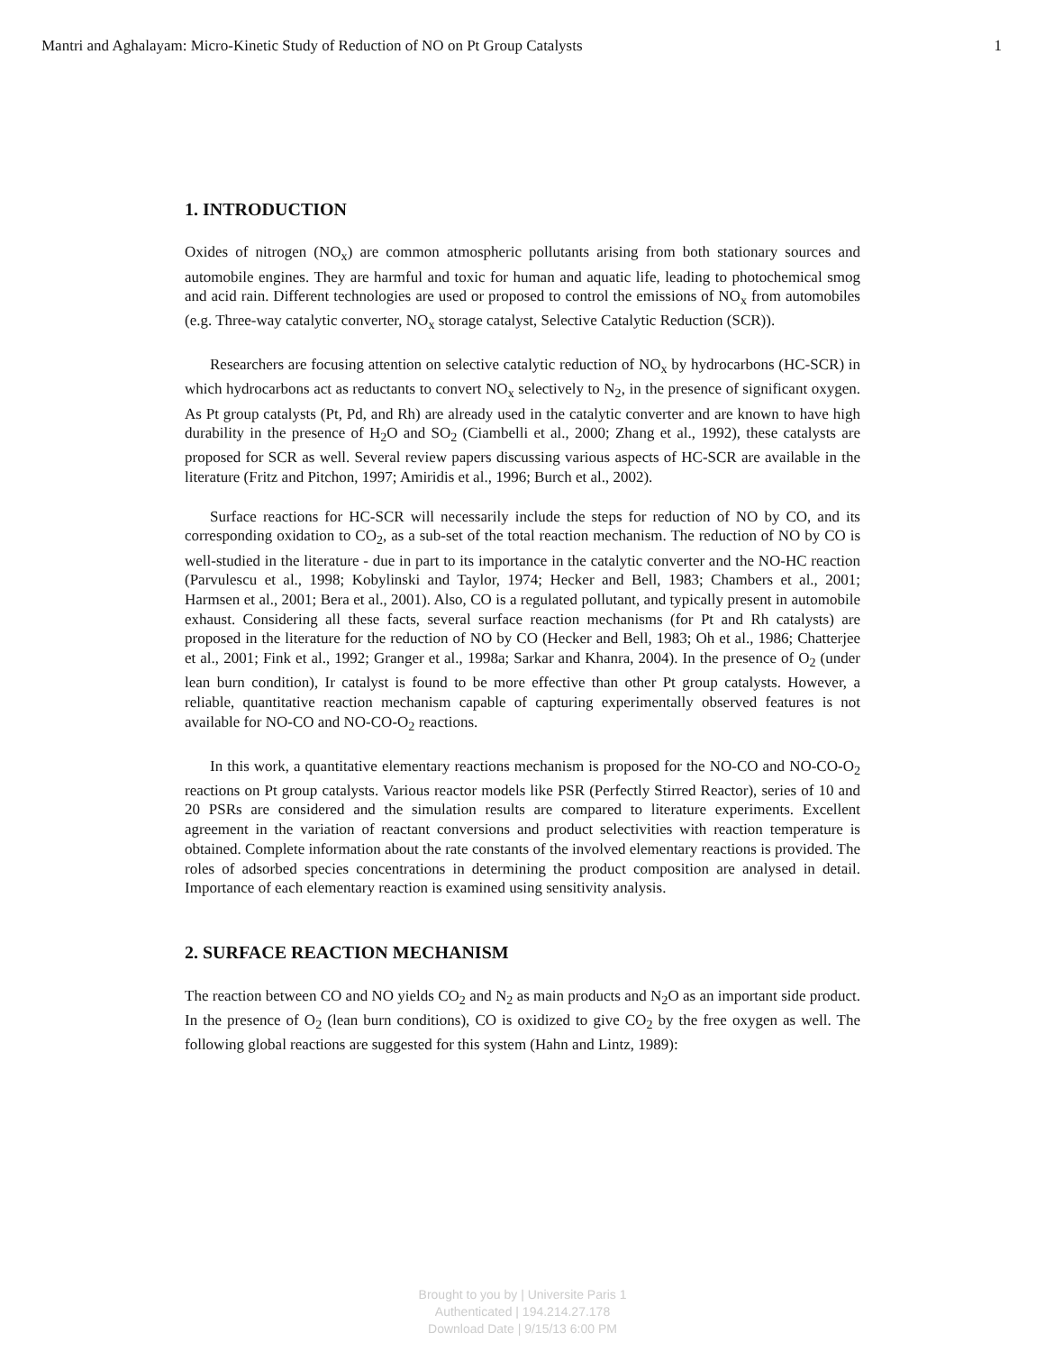Mantri and Aghalayam: Micro-Kinetic Study of Reduction of NO on Pt Group Catalysts 1
1. INTRODUCTION
Oxides of nitrogen (NO<sub>x</sub>) are common atmospheric pollutants arising from both stationary sources and automobile engines. They are harmful and toxic for human and aquatic life, leading to photochemical smog and acid rain. Different technologies are used or proposed to control the emissions of NO<sub>x</sub> from automobiles (e.g. Three-way catalytic converter, NO<sub>x</sub> storage catalyst, Selective Catalytic Reduction (SCR)).
Researchers are focusing attention on selective catalytic reduction of NO<sub>x</sub> by hydrocarbons (HC-SCR) in which hydrocarbons act as reductants to convert NO<sub>x</sub> selectively to N<sub>2</sub>, in the presence of significant oxygen. As Pt group catalysts (Pt, Pd, and Rh) are already used in the catalytic converter and are known to have high durability in the presence of H<sub>2</sub>O and SO<sub>2</sub> (Ciambelli et al., 2000; Zhang et al., 1992), these catalysts are proposed for SCR as well. Several review papers discussing various aspects of HC-SCR are available in the literature (Fritz and Pitchon, 1997; Amiridis et al., 1996; Burch et al., 2002).
Surface reactions for HC-SCR will necessarily include the steps for reduction of NO by CO, and its corresponding oxidation to CO<sub>2</sub>, as a sub-set of the total reaction mechanism. The reduction of NO by CO is well-studied in the literature - due in part to its importance in the catalytic converter and the NO-HC reaction (Parvulescu et al., 1998; Kobylinski and Taylor, 1974; Hecker and Bell, 1983; Chambers et al., 2001; Harmsen et al., 2001; Bera et al., 2001). Also, CO is a regulated pollutant, and typically present in automobile exhaust. Considering all these facts, several surface reaction mechanisms (for Pt and Rh catalysts) are proposed in the literature for the reduction of NO by CO (Hecker and Bell, 1983; Oh et al., 1986; Chatterjee et al., 2001; Fink et al., 1992; Granger et al., 1998a; Sarkar and Khanra, 2004). In the presence of O<sub>2</sub> (under lean burn condition), Ir catalyst is found to be more effective than other Pt group catalysts. However, a reliable, quantitative reaction mechanism capable of capturing experimentally observed features is not available for NO-CO and NO-CO-O<sub>2</sub> reactions.
In this work, a quantitative elementary reactions mechanism is proposed for the NO-CO and NO-CO-O<sub>2</sub> reactions on Pt group catalysts. Various reactor models like PSR (Perfectly Stirred Reactor), series of 10 and 20 PSRs are considered and the simulation results are compared to literature experiments. Excellent agreement in the variation of reactant conversions and product selectivities with reaction temperature is obtained. Complete information about the rate constants of the involved elementary reactions is provided. The roles of adsorbed species concentrations in determining the product composition are analysed in detail. Importance of each elementary reaction is examined using sensitivity analysis.
2. SURFACE REACTION MECHANISM
The reaction between CO and NO yields CO<sub>2</sub> and N<sub>2</sub> as main products and N<sub>2</sub>O as an important side product. In the presence of O<sub>2</sub> (lean burn conditions), CO is oxidized to give CO<sub>2</sub> by the free oxygen as well. The following global reactions are suggested for this system (Hahn and Lintz, 1989):
Brought to you by | Universite Paris 1
Authenticated | 194.214.27.178
Download Date | 9/15/13 6:00 PM